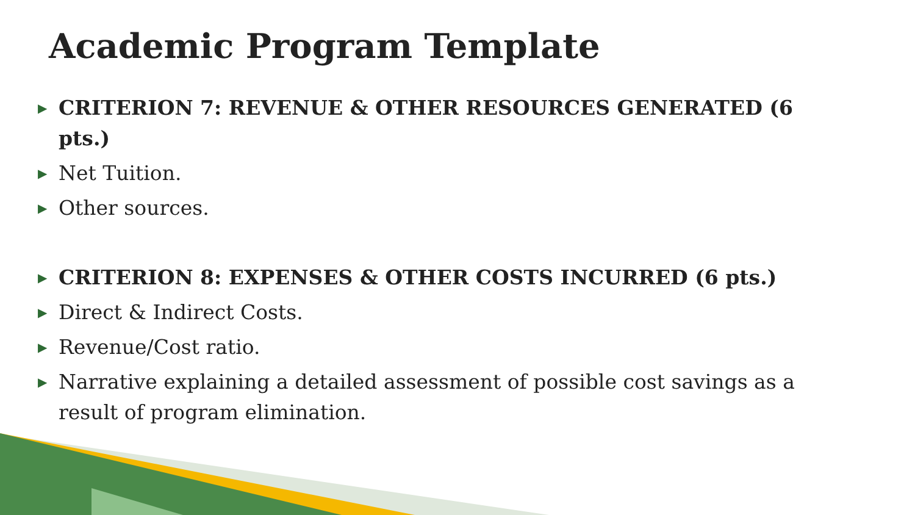Academic Program Template
▶ CRITERION 7: REVENUE & OTHER RESOURCES GENERATED (6 pts.)
▶ Net Tuition.
▶ Other sources.
▶ CRITERION 8: EXPENSES & OTHER COSTS INCURRED (6 pts.)
▶ Direct & Indirect Costs.
▶ Revenue/Cost ratio.
▶ Narrative explaining a detailed assessment of possible cost savings as a result of program elimination.